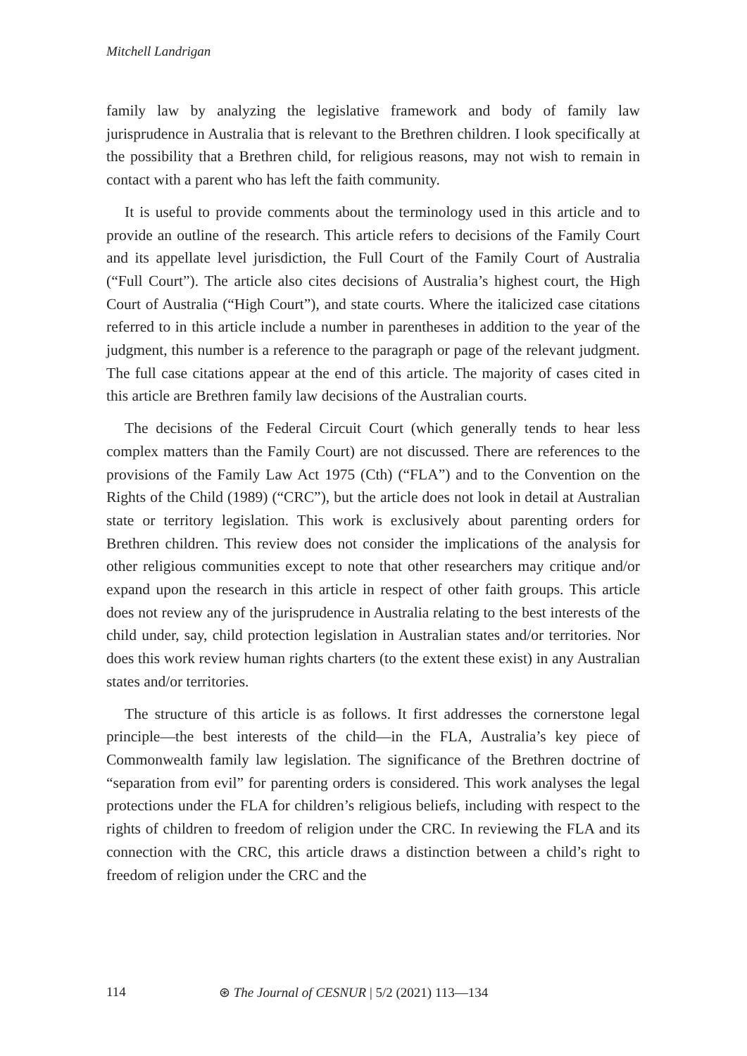Mitchell Landrigan
family law by analyzing the legislative framework and body of family law jurisprudence in Australia that is relevant to the Brethren children. I look specifically at the possibility that a Brethren child, for religious reasons, may not wish to remain in contact with a parent who has left the faith community.
It is useful to provide comments about the terminology used in this article and to provide an outline of the research. This article refers to decisions of the Family Court and its appellate level jurisdiction, the Full Court of the Family Court of Australia (“Full Court”). The article also cites decisions of Australia’s highest court, the High Court of Australia (“High Court”), and state courts. Where the italicized case citations referred to in this article include a number in parentheses in addition to the year of the judgment, this number is a reference to the paragraph or page of the relevant judgment. The full case citations appear at the end of this article. The majority of cases cited in this article are Brethren family law decisions of the Australian courts.
The decisions of the Federal Circuit Court (which generally tends to hear less complex matters than the Family Court) are not discussed. There are references to the provisions of the Family Law Act 1975 (Cth) (“FLA”) and to the Convention on the Rights of the Child (1989) (“CRC”), but the article does not look in detail at Australian state or territory legislation. This work is exclusively about parenting orders for Brethren children. This review does not consider the implications of the analysis for other religious communities except to note that other researchers may critique and/or expand upon the research in this article in respect of other faith groups. This article does not review any of the jurisprudence in Australia relating to the best interests of the child under, say, child protection legislation in Australian states and/or territories. Nor does this work review human rights charters (to the extent these exist) in any Australian states and/or territories.
The structure of this article is as follows. It first addresses the cornerstone legal principle—the best interests of the child—in the FLA, Australia’s key piece of Commonwealth family law legislation. The significance of the Brethren doctrine of “separation from evil” for parenting orders is considered. This work analyses the legal protections under the FLA for children’s religious beliefs, including with respect to the rights of children to freedom of religion under the CRC. In reviewing the FLA and its connection with the CRC, this article draws a distinction between a child’s right to freedom of religion under the CRC and the
114 ⊛ The Journal of CESNUR | 5/2 (2021) 113—134